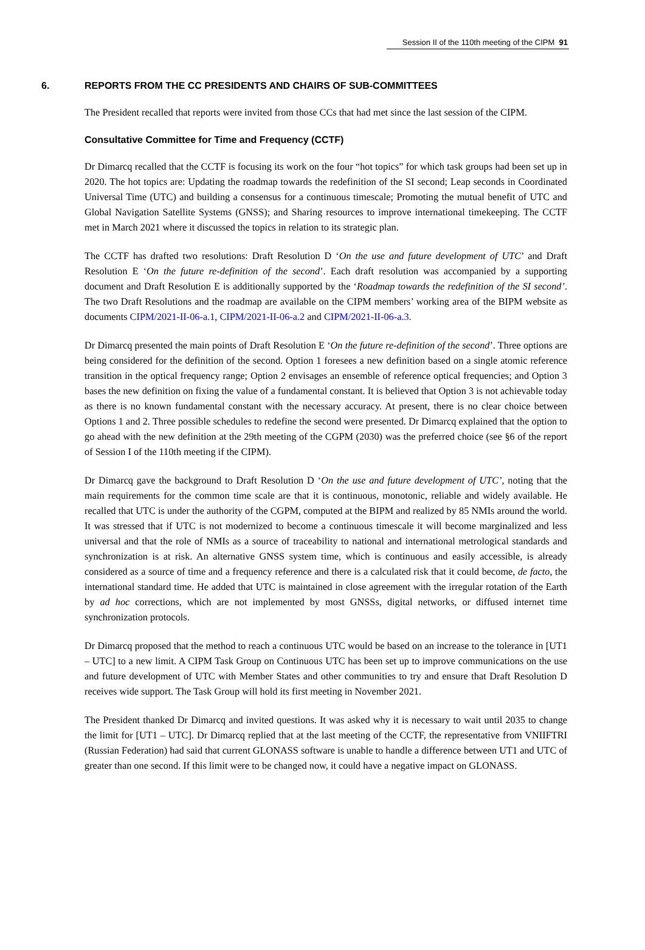Session II of the 110th meeting of the CIPM 91
6. REPORTS FROM THE CC PRESIDENTS AND CHAIRS OF SUB-COMMITTEES
The President recalled that reports were invited from those CCs that had met since the last session of the CIPM.
Consultative Committee for Time and Frequency (CCTF)
Dr Dimarcq recalled that the CCTF is focusing its work on the four “hot topics” for which task groups had been set up in 2020. The hot topics are: Updating the roadmap towards the redefinition of the SI second; Leap seconds in Coordinated Universal Time (UTC) and building a consensus for a continuous timescale; Promoting the mutual benefit of UTC and Global Navigation Satellite Systems (GNSS); and Sharing resources to improve international timekeeping. The CCTF met in March 2021 where it discussed the topics in relation to its strategic plan.
The CCTF has drafted two resolutions: Draft Resolution D ‘On the use and future development of UTC’ and Draft Resolution E ‘On the future re-definition of the second’. Each draft resolution was accompanied by a supporting document and Draft Resolution E is additionally supported by the ‘Roadmap towards the redefinition of the SI second’. The two Draft Resolutions and the roadmap are available on the CIPM members’ working area of the BIPM website as documents CIPM/2021-II-06-a.1, CIPM/2021-II-06-a.2 and CIPM/2021-II-06-a.3.
Dr Dimarcq presented the main points of Draft Resolution E ‘On the future re-definition of the second’. Three options are being considered for the definition of the second. Option 1 foresees a new definition based on a single atomic reference transition in the optical frequency range; Option 2 envisages an ensemble of reference optical frequencies; and Option 3 bases the new definition on fixing the value of a fundamental constant. It is believed that Option 3 is not achievable today as there is no known fundamental constant with the necessary accuracy. At present, there is no clear choice between Options 1 and 2. Three possible schedules to redefine the second were presented. Dr Dimarcq explained that the option to go ahead with the new definition at the 29th meeting of the CGPM (2030) was the preferred choice (see §6 of the report of Session I of the 110th meeting if the CIPM).
Dr Dimarcq gave the background to Draft Resolution D ‘On the use and future development of UTC’, noting that the main requirements for the common time scale are that it is continuous, monotonic, reliable and widely available. He recalled that UTC is under the authority of the CGPM, computed at the BIPM and realized by 85 NMIs around the world. It was stressed that if UTC is not modernized to become a continuous timescale it will become marginalized and less universal and that the role of NMIs as a source of traceability to national and international metrological standards and synchronization is at risk. An alternative GNSS system time, which is continuous and easily accessible, is already considered as a source of time and a frequency reference and there is a calculated risk that it could become, de facto, the international standard time. He added that UTC is maintained in close agreement with the irregular rotation of the Earth by ad hoc corrections, which are not implemented by most GNSSs, digital networks, or diffused internet time synchronization protocols.
Dr Dimarcq proposed that the method to reach a continuous UTC would be based on an increase to the tolerance in [UT1 – UTC] to a new limit. A CIPM Task Group on Continuous UTC has been set up to improve communications on the use and future development of UTC with Member States and other communities to try and ensure that Draft Resolution D receives wide support. The Task Group will hold its first meeting in November 2021.
The President thanked Dr Dimarcq and invited questions. It was asked why it is necessary to wait until 2035 to change the limit for [UT1 – UTC]. Dr Dimarcq replied that at the last meeting of the CCTF, the representative from VNIIFTRI (Russian Federation) had said that current GLONASS software is unable to handle a difference between UT1 and UTC of greater than one second. If this limit were to be changed now, it could have a negative impact on GLONASS.